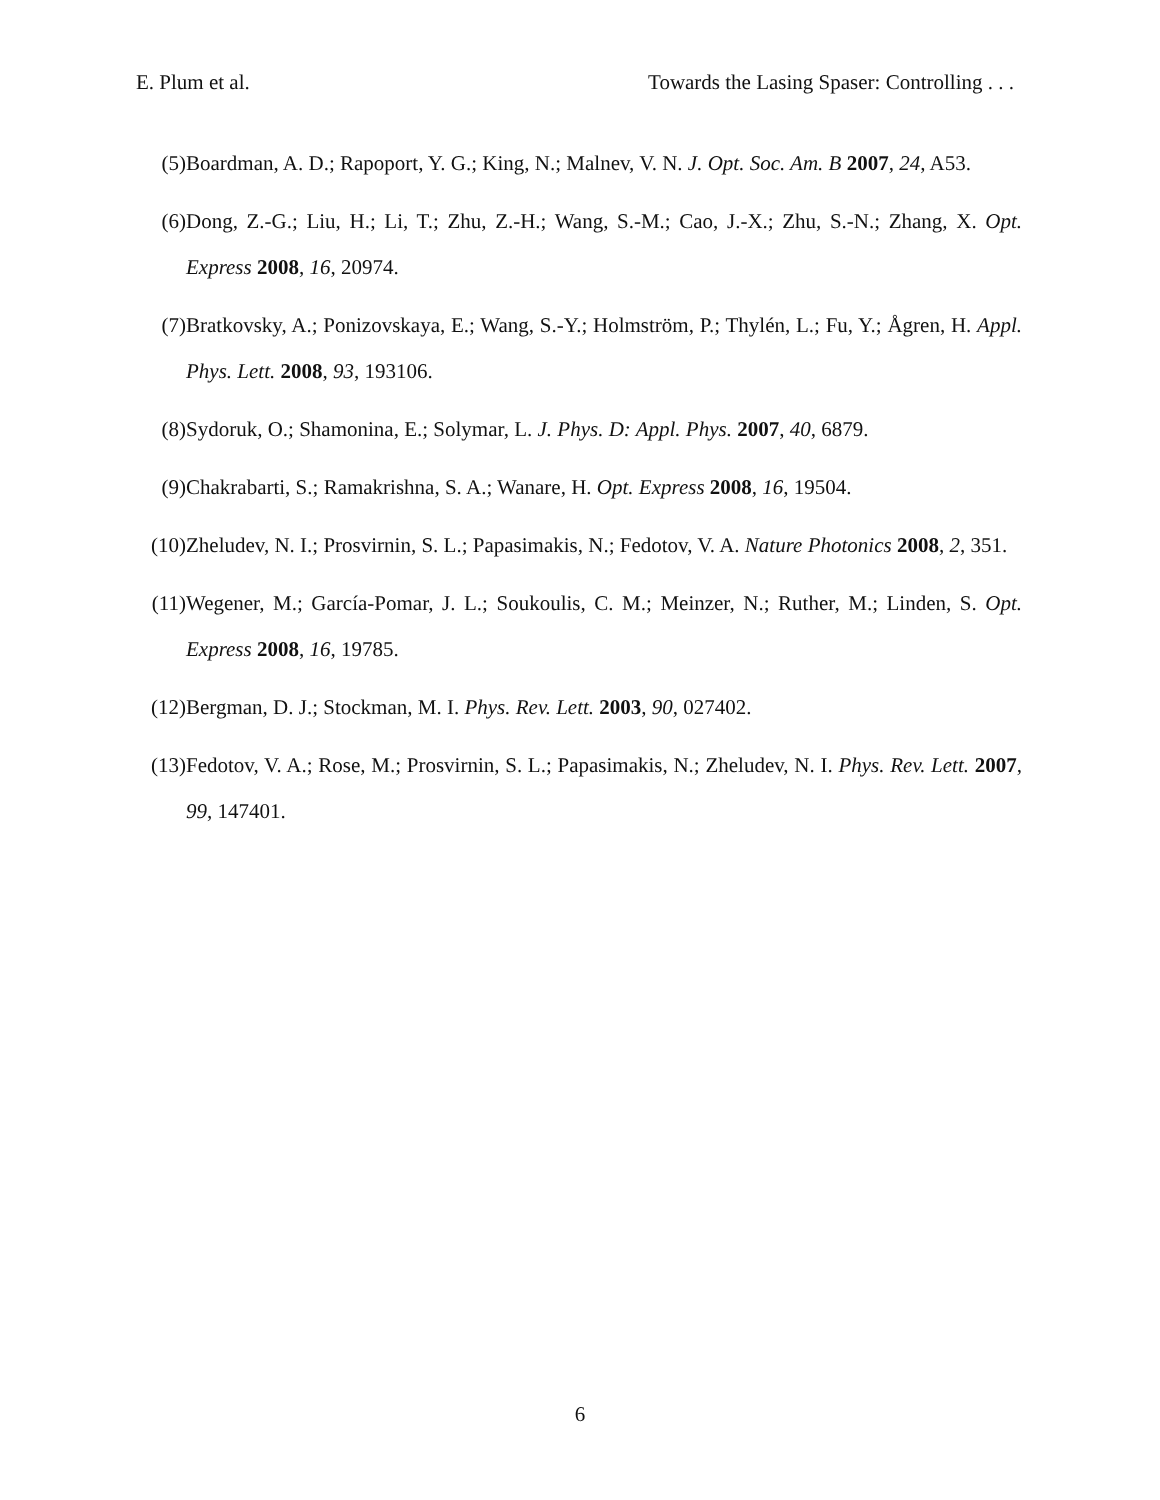E. Plum et al. Towards the Lasing Spaser: Controlling . . .
(5) Boardman, A. D.; Rapoport, Y. G.; King, N.; Malnev, V. N. J. Opt. Soc. Am. B 2007, 24, A53.
(6) Dong, Z.-G.; Liu, H.; Li, T.; Zhu, Z.-H.; Wang, S.-M.; Cao, J.-X.; Zhu, S.-N.; Zhang, X. Opt. Express 2008, 16, 20974.
(7) Bratkovsky, A.; Ponizovskaya, E.; Wang, S.-Y.; Holmström, P.; Thylén, L.; Fu, Y.; Ågren, H. Appl. Phys. Lett. 2008, 93, 193106.
(8) Sydoruk, O.; Shamonina, E.; Solymar, L. J. Phys. D: Appl. Phys. 2007, 40, 6879.
(9) Chakrabarti, S.; Ramakrishna, S. A.; Wanare, H. Opt. Express 2008, 16, 19504.
(10)
Zheludev, N. I.; Prosvirnin, S. L.; Papasimakis, N.; Fedotov, V. A. Nature Photonics 2008, 2, 351.
(11)
Wegener, M.; García-Pomar, J. L.; Soukoulis, C. M.; Meinzer, N.; Ruther, M.; Linden, S. Opt. Express 2008, 16, 19785.
(12)
Bergman, D. J.; Stockman, M. I. Phys. Rev. Lett. 2003, 90, 027402.
(13)
Fedotov, V. A.; Rose, M.; Prosvirnin, S. L.; Papasimakis, N.; Zheludev, N. I. Phys. Rev. Lett. 2007, 99, 147401.
6